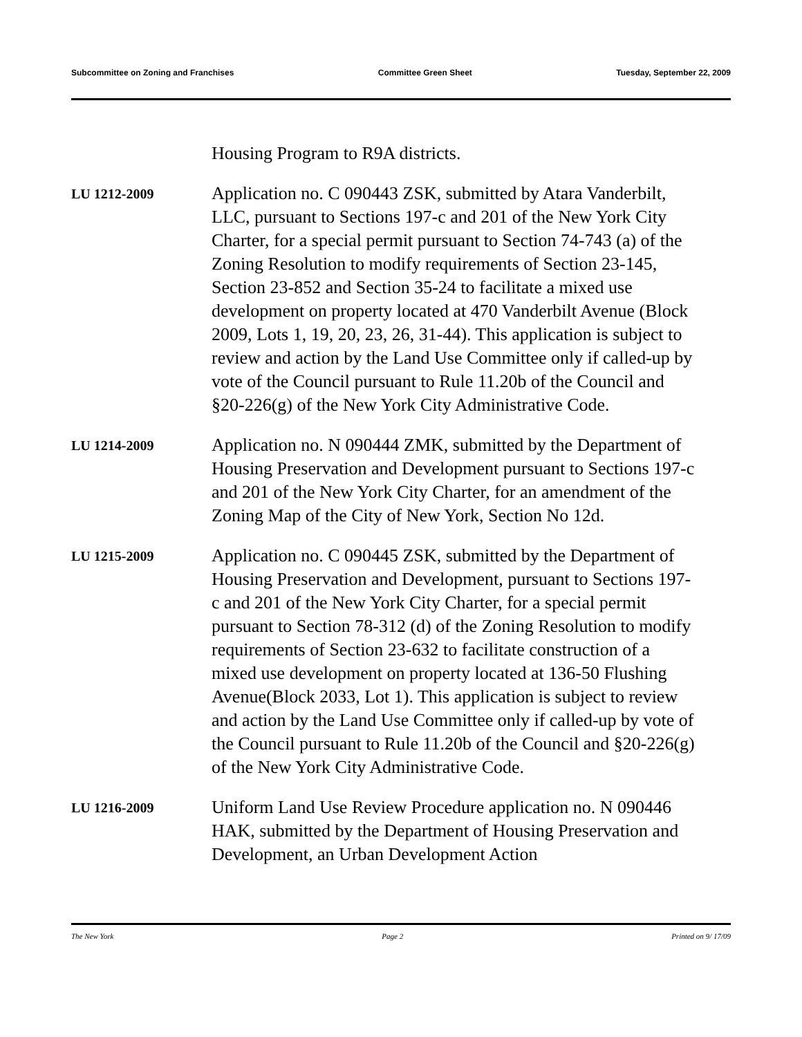Subcommittee on Zoning and Franchises Committee Green Sheet Tuesday, September 22, 2009
Housing Program to R9A districts.
LU 1212-2009
Application no. C 090443 ZSK, submitted by Atara Vanderbilt, LLC, pursuant to Sections 197-c and 201 of the New York City Charter, for a special permit pursuant to Section 74-743 (a) of the Zoning Resolution to modify requirements of Section 23-145, Section 23-852 and Section 35-24 to facilitate a mixed use development on property located at 470 Vanderbilt Avenue (Block 2009, Lots 1, 19, 20, 23, 26, 31-44). This application is subject to review and action by the Land Use Committee only if called-up by vote of the Council pursuant to Rule 11.20b of the Council and §20-226(g) of the New York City Administrative Code.
LU 1214-2009
Application no. N 090444 ZMK, submitted by the Department of Housing Preservation and Development pursuant to Sections 197-c and 201 of the New York City Charter, for an amendment of the Zoning Map of the City of New York, Section No 12d.
LU 1215-2009
Application no. C 090445 ZSK, submitted by the Department of Housing Preservation and Development, pursuant to Sections 197-c and 201 of the New York City Charter, for a special permit pursuant to Section 78-312 (d) of the Zoning Resolution to modify requirements of Section 23-632 to facilitate construction of a mixed use development on property located at 136-50 Flushing Avenue(Block 2033, Lot 1). This application is subject to review and action by the Land Use Committee only if called-up by vote of the Council pursuant to Rule 11.20b of the Council and §20-226(g) of the New York City Administrative Code.
LU 1216-2009
Uniform Land Use Review Procedure application no. N 090446 HAK, submitted by the Department of Housing Preservation and Development, an Urban Development Action
The New York Page 2 Printed on 9/ 17/09